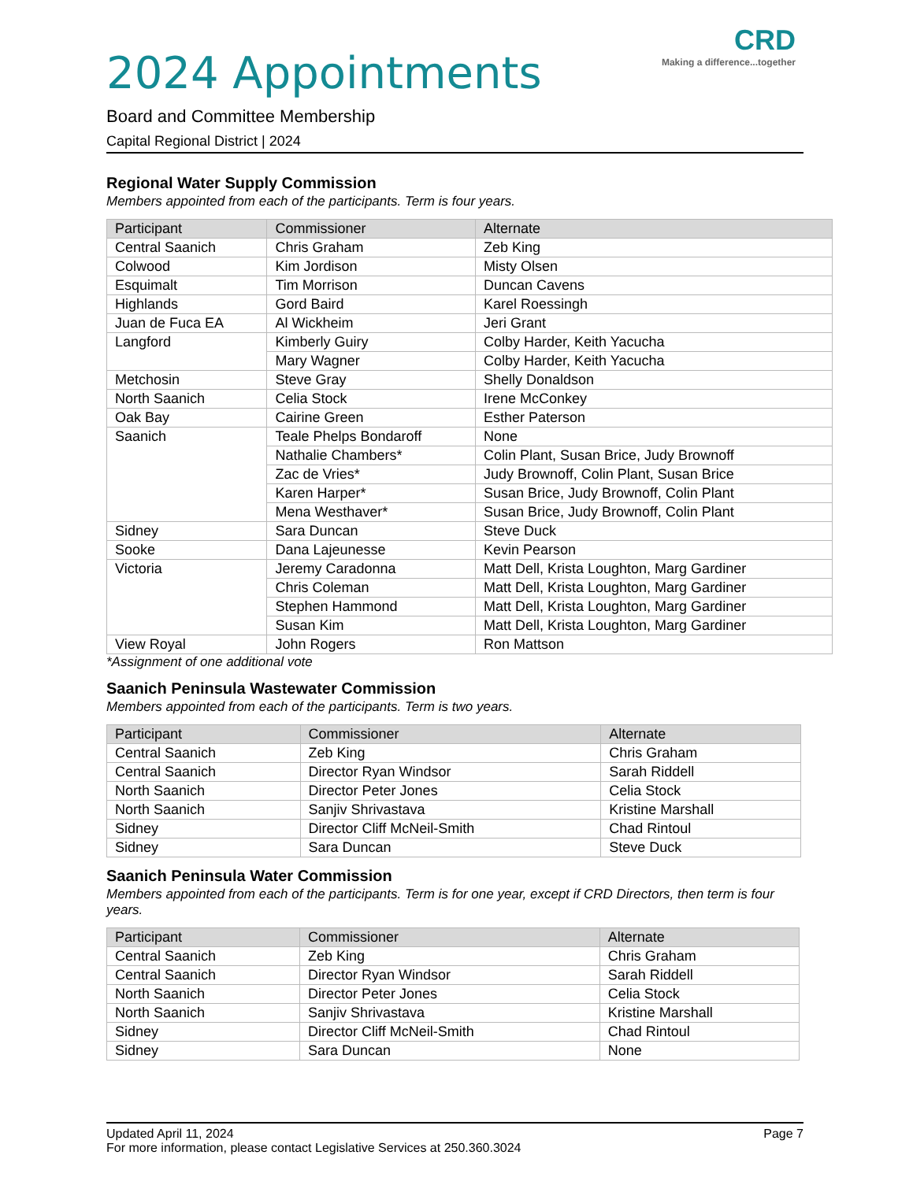CRD
Making a difference...together
2024 Appointments
Board and Committee Membership
Capital Regional District | 2024
Regional Water Supply Commission
Members appointed from each of the participants. Term is four years.
| Participant | Commissioner | Alternate |
| --- | --- | --- |
| Central Saanich | Chris Graham | Zeb King |
| Colwood | Kim Jordison | Misty Olsen |
| Esquimalt | Tim Morrison | Duncan Cavens |
| Highlands | Gord Baird | Karel Roessingh |
| Juan de Fuca EA | Al Wickheim | Jeri Grant |
| Langford | Kimberly Guiry | Colby Harder, Keith Yacucha |
| | Mary Wagner | Colby Harder, Keith Yacucha |
| Metchosin | Steve Gray | Shelly Donaldson |
| North Saanich | Celia Stock | Irene McConkey |
| Oak Bay | Cairine Green | Esther Paterson |
| Saanich | Teale Phelps Bondaroff | None |
| | Nathalie Chambers* | Colin Plant, Susan Brice, Judy Brownoff |
| | Zac de Vries* | Judy Brownoff, Colin Plant, Susan Brice |
| | Karen Harper* | Susan Brice, Judy Brownoff, Colin Plant |
| | Mena Westhaver* | Susan Brice, Judy Brownoff, Colin Plant |
| Sidney | Sara Duncan | Steve Duck |
| Sooke | Dana Lajeunesse | Kevin Pearson |
| Victoria | Jeremy Caradonna | Matt Dell, Krista Loughton, Marg Gardiner |
| | Chris Coleman | Matt Dell, Krista Loughton, Marg Gardiner |
| | Stephen Hammond | Matt Dell, Krista Loughton, Marg Gardiner |
| | Susan Kim | Matt Dell, Krista Loughton, Marg Gardiner |
| View Royal | John Rogers | Ron Mattson |
*Assignment of one additional vote
Saanich Peninsula Wastewater Commission
Members appointed from each of the participants. Term is two years.
| Participant | Commissioner | Alternate |
| --- | --- | --- |
| Central Saanich | Zeb King | Chris Graham |
| Central Saanich | Director Ryan Windsor | Sarah Riddell |
| North Saanich | Director Peter Jones | Celia Stock |
| North Saanich | Sanjiv Shrivastava | Kristine Marshall |
| Sidney | Director Cliff McNeil-Smith | Chad Rintoul |
| Sidney | Sara Duncan | Steve Duck |
Saanich Peninsula Water Commission
Members appointed from each of the participants. Term is for one year, except if CRD Directors, then term is four years.
| Participant | Commissioner | Alternate |
| --- | --- | --- |
| Central Saanich | Zeb King | Chris Graham |
| Central Saanich | Director Ryan Windsor | Sarah Riddell |
| North Saanich | Director Peter Jones | Celia Stock |
| North Saanich | Sanjiv Shrivastava | Kristine Marshall |
| Sidney | Director Cliff McNeil-Smith | Chad Rintoul |
| Sidney | Sara Duncan | None |
Updated April 11, 2024 Page 7
For more information, please contact Legislative Services at 250.360.3024